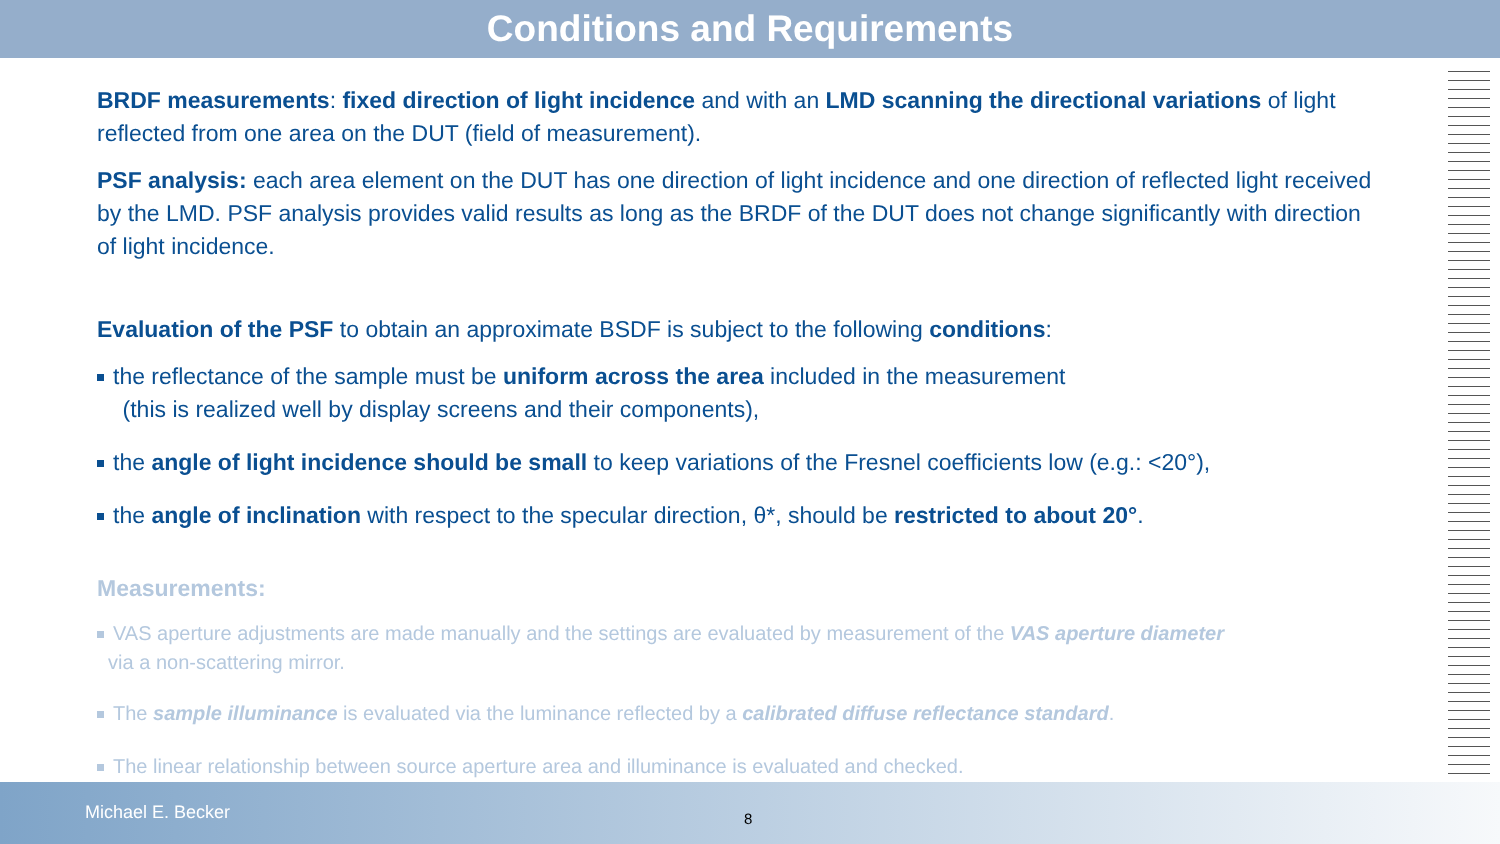Conditions and Requirements
BRDF measurements: fixed direction of light incidence and with an LMD scanning the directional variations of light reflected from one area on the DUT (field of measurement).
PSF analysis: each area element on the DUT has one direction of light incidence and one direction of reflected light received by the LMD. PSF analysis provides valid results as long as the BRDF of the DUT does not change significantly with direction of light incidence.
Evaluation of the PSF to obtain an approximate BSDF is subject to the following conditions:
the reflectance of the sample must be uniform across the area included in the measurement
(this is realized well by display screens and their components),
the angle of light incidence should be small to keep variations of the Fresnel coefficients low (e.g.: <20°),
the angle of inclination with respect to the specular direction, θ*, should be restricted to about 20°.
Measurements:
VAS aperture adjustments are made manually and the settings are evaluated by measurement of the VAS aperture diameter
via a non-scattering mirror.
The sample illuminance is evaluated via the luminance reflected by a calibrated diffuse reflectance standard.
The linear relationship between source aperture area and illuminance is evaluated and checked.
Michael E. Becker 8